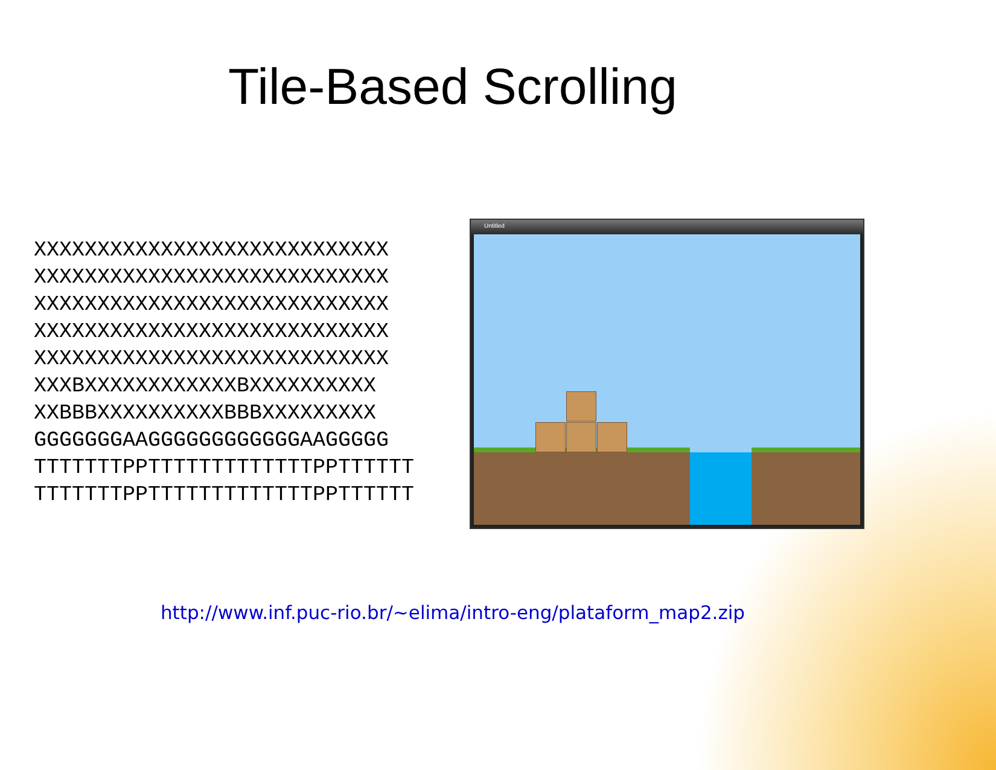Tile-Based Scrolling
XXXXXXXXXXXXXXXXXXXXXXXXXXXX
XXXXXXXXXXXXXXXXXXXXXXXXXXXX
XXXXXXXXXXXXXXXXXXXXXXXXXXXX
XXXXXXXXXXXXXXXXXXXXXXXXXXXX
XXXXXXXXXXXXXXXXXXXXXXXXXXXX
XXXBXXXXXXXXXXXXBXXXXXXXXXX
XXBBBXXXXXXXXXXBBBXXXXXXXXX
GGGGGGGAAGGGGGGGGGGGGAAGGGGG
TTTTTTTPPTTTTTTTTTTTTTPPTTTTTT
TTTTTTTPPTTTTTTTTTTTTTPPTTTTTT
Untitled
http://www.inf.puc-rio.br/~elima/intro-eng/plataform_map2.zip